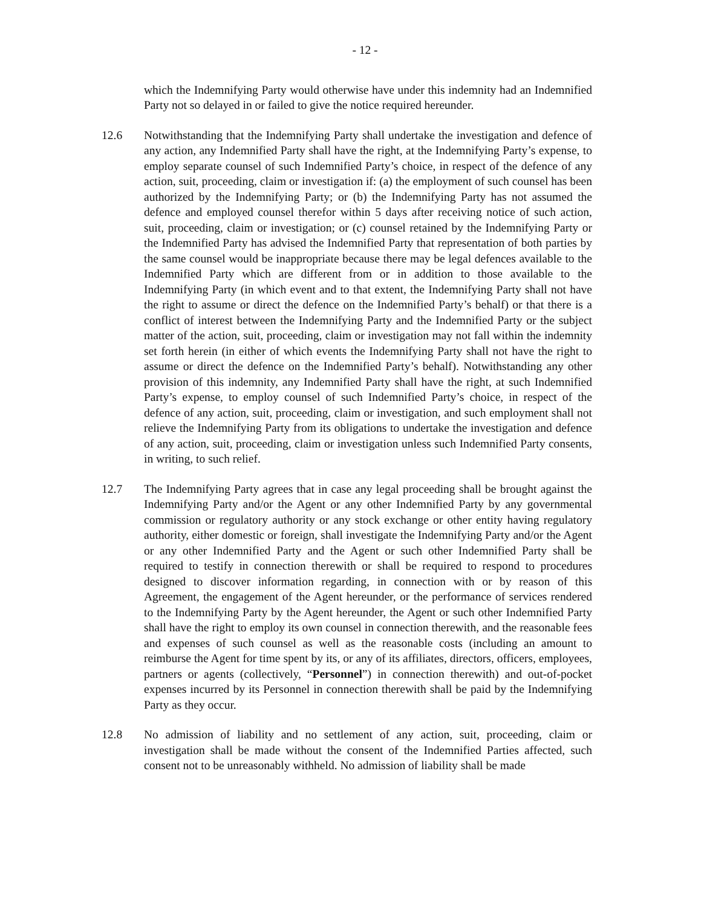- 12 -
which the Indemnifying Party would otherwise have under this indemnity had an Indemnified Party not so delayed in or failed to give the notice required hereunder.
12.6 Notwithstanding that the Indemnifying Party shall undertake the investigation and defence of any action, any Indemnified Party shall have the right, at the Indemnifying Party’s expense, to employ separate counsel of such Indemnified Party’s choice, in respect of the defence of any action, suit, proceeding, claim or investigation if: (a) the employment of such counsel has been authorized by the Indemnifying Party; or (b) the Indemnifying Party has not assumed the defence and employed counsel therefor within 5 days after receiving notice of such action, suit, proceeding, claim or investigation; or (c) counsel retained by the Indemnifying Party or the Indemnified Party has advised the Indemnified Party that representation of both parties by the same counsel would be inappropriate because there may be legal defences available to the Indemnified Party which are different from or in addition to those available to the Indemnifying Party (in which event and to that extent, the Indemnifying Party shall not have the right to assume or direct the defence on the Indemnified Party’s behalf) or that there is a conflict of interest between the Indemnifying Party and the Indemnified Party or the subject matter of the action, suit, proceeding, claim or investigation may not fall within the indemnity set forth herein (in either of which events the Indemnifying Party shall not have the right to assume or direct the defence on the Indemnified Party’s behalf). Notwithstanding any other provision of this indemnity, any Indemnified Party shall have the right, at such Indemnified Party’s expense, to employ counsel of such Indemnified Party’s choice, in respect of the defence of any action, suit, proceeding, claim or investigation, and such employment shall not relieve the Indemnifying Party from its obligations to undertake the investigation and defence of any action, suit, proceeding, claim or investigation unless such Indemnified Party consents, in writing, to such relief.
12.7 The Indemnifying Party agrees that in case any legal proceeding shall be brought against the Indemnifying Party and/or the Agent or any other Indemnified Party by any governmental commission or regulatory authority or any stock exchange or other entity having regulatory authority, either domestic or foreign, shall investigate the Indemnifying Party and/or the Agent or any other Indemnified Party and the Agent or such other Indemnified Party shall be required to testify in connection therewith or shall be required to respond to procedures designed to discover information regarding, in connection with or by reason of this Agreement, the engagement of the Agent hereunder, or the performance of services rendered to the Indemnifying Party by the Agent hereunder, the Agent or such other Indemnified Party shall have the right to employ its own counsel in connection therewith, and the reasonable fees and expenses of such counsel as well as the reasonable costs (including an amount to reimburse the Agent for time spent by its, or any of its affiliates, directors, officers, employees, partners or agents (collectively, “Personnel”) in connection therewith) and out-of-pocket expenses incurred by its Personnel in connection therewith shall be paid by the Indemnifying Party as they occur.
12.8 No admission of liability and no settlement of any action, suit, proceeding, claim or investigation shall be made without the consent of the Indemnified Parties affected, such consent not to be unreasonably withheld. No admission of liability shall be made